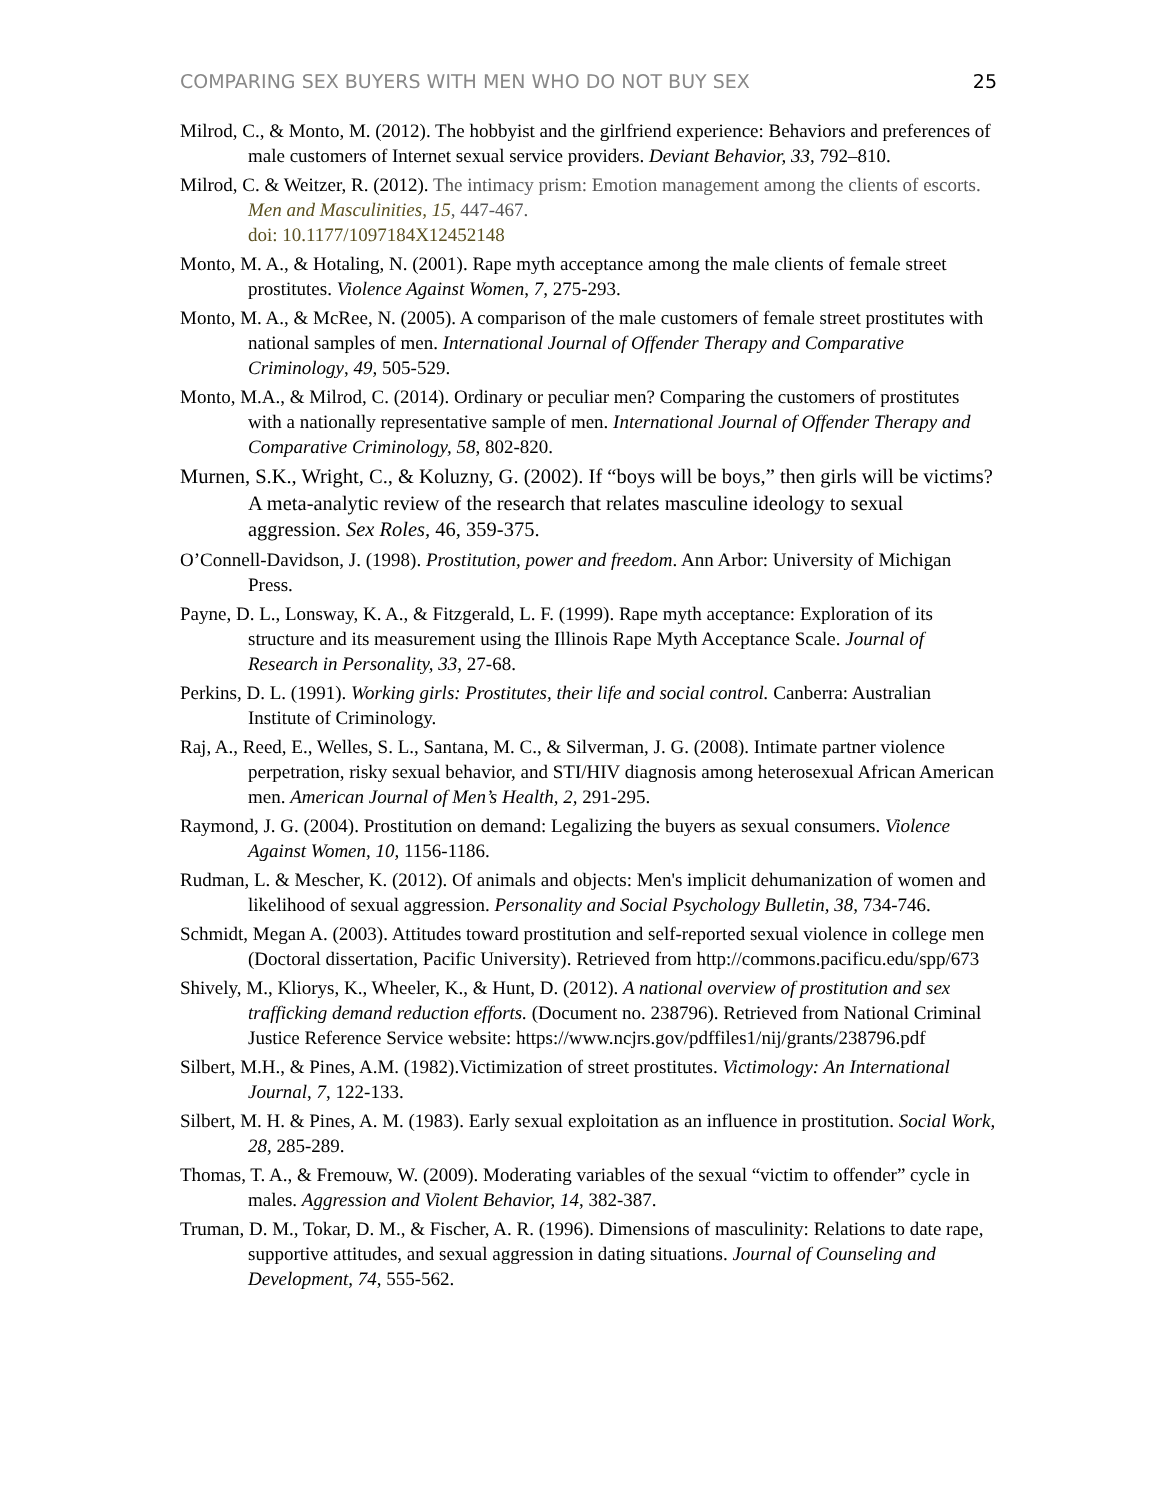COMPARING SEX BUYERS WITH MEN WHO DO NOT BUY SEX 25
Milrod, C., & Monto, M. (2012). The hobbyist and the girlfriend experience: Behaviors and preferences of male customers of Internet sexual service providers. Deviant Behavior, 33, 792–810.
Milrod, C. & Weitzer, R. (2012). The intimacy prism: Emotion management among the clients of escorts. Men and Masculinities, 15, 447-467.
doi: 10.1177/1097184X12452148
Monto, M. A., & Hotaling, N. (2001). Rape myth acceptance among the male clients of female street prostitutes. Violence Against Women, 7, 275-293.
Monto, M. A., & McRee, N. (2005). A comparison of the male customers of female street prostitutes with national samples of men. International Journal of Offender Therapy and Comparative Criminology, 49, 505-529.
Monto, M.A., & Milrod, C. (2014). Ordinary or peculiar men? Comparing the customers of prostitutes with a nationally representative sample of men. International Journal of Offender Therapy and Comparative Criminology, 58, 802-820.
Murnen, S.K., Wright, C., & Koluzny, G. (2002). If “boys will be boys,” then girls will be victims? A meta-analytic review of the research that relates masculine ideology to sexual aggression. Sex Roles, 46, 359-375.
O’Connell-Davidson, J. (1998). Prostitution, power and freedom. Ann Arbor: University of Michigan Press.
Payne, D. L., Lonsway, K. A., & Fitzgerald, L. F. (1999). Rape myth acceptance: Exploration of its structure and its measurement using the Illinois Rape Myth Acceptance Scale. Journal of Research in Personality, 33, 27-68.
Perkins, D. L. (1991). Working girls: Prostitutes, their life and social control. Canberra: Australian Institute of Criminology.
Raj, A., Reed, E., Welles, S. L., Santana, M. C., & Silverman, J. G. (2008). Intimate partner violence perpetration, risky sexual behavior, and STI/HIV diagnosis among heterosexual African American men. American Journal of Men’s Health, 2, 291-295.
Raymond, J. G. (2004). Prostitution on demand: Legalizing the buyers as sexual consumers. Violence Against Women, 10, 1156-1186.
Rudman, L. & Mescher, K. (2012). Of animals and objects: Men's implicit dehumanization of women and likelihood of sexual aggression. Personality and Social Psychology Bulletin, 38, 734-746.
Schmidt, Megan A. (2003). Attitudes toward prostitution and self-reported sexual violence in college men (Doctoral dissertation, Pacific University). Retrieved from http://commons.pacificu.edu/spp/673
Shively, M., Kliorys, K., Wheeler, K., & Hunt, D. (2012). A national overview of prostitution and sex trafficking demand reduction efforts. (Document no. 238796). Retrieved from National Criminal Justice Reference Service website: https://www.ncjrs.gov/pdffiles1/nij/grants/238796.pdf
Silbert, M.H., & Pines, A.M. (1982).Victimization of street prostitutes. Victimology: An International Journal, 7, 122-133.
Silbert, M. H. & Pines, A. M. (1983). Early sexual exploitation as an influence in prostitution. Social Work, 28, 285-289.
Thomas, T. A., & Fremouw, W. (2009). Moderating variables of the sexual “victim to offender” cycle in males. Aggression and Violent Behavior, 14, 382-387.
Truman, D. M., Tokar, D. M., & Fischer, A. R. (1996). Dimensions of masculinity: Relations to date rape, supportive attitudes, and sexual aggression in dating situations. Journal of Counseling and Development, 74, 555-562.